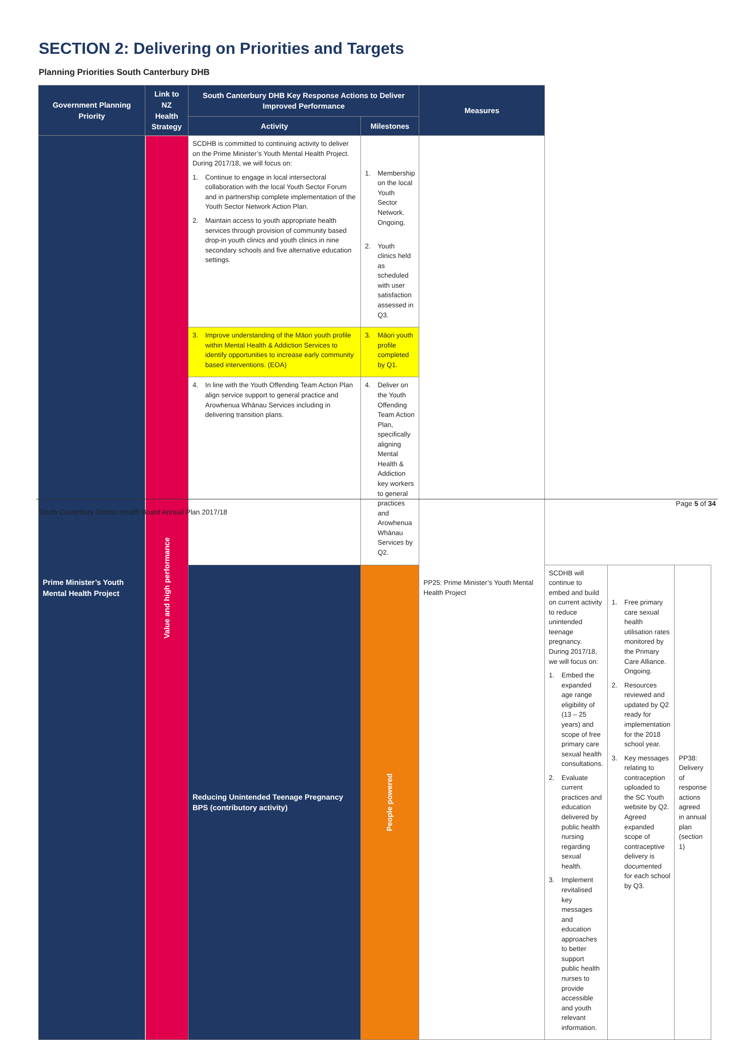SECTION 2: Delivering on Priorities and Targets
Planning Priorities South Canterbury DHB
| Government Planning Priority | Link to NZ Health Strategy | South Canterbury DHB Key Response Actions to Deliver Improved Performance | | Measures | | | |
| --- | --- | --- | --- | --- | --- | --- | --- |
| | | Activity | Milestones | | | | |
| Prime Minister’s Youth Mental Health Project | Value and high performance | SCDHB is committed to continuing activity to deliver on the Prime Minister’s Youth Mental Health Project. During 2017/18, we will focus on: 1. Continue to engage in local intersectoral collaboration with the local Youth Sector Forum and in partnership complete implementation of the Youth Sector Network Action Plan. 2. Maintain access to youth appropriate health services through provision of community based drop-in youth clinics and youth clinics in nine secondary schools and five alternative education settings. | 1. Membership on the local Youth Sector Network. Ongoing. 2. Youth clinics held as scheduled with user satisfaction assessed in Q3. | PP25: Prime Minister’s Youth Mental Health Project | | | |
| | | 3. Improve understanding of the Māori youth profile within Mental Health & Addiction Services to identify opportunities to increase early community based interventions. (EOA) | 3. Māori youth profile completed by Q1. | | | | |
| | | 4. In line with the Youth Offending Team Action Plan align service support to general practice and Arowhenua Whānau Services including in delivering transition plans. | 4. Deliver on the Youth Offending Team Action Plan, specifically aligning Mental Health & Addiction key workers to general practices and Arowhenua Whānau Services by Q2. | | | | |
| | | Reducing Unintended Teenage Pregnancy BPS (contributory activity) | People powered | | SCDHB will continue to embed and build on current activity to reduce unintended teenage pregnancy. During 2017/18, we will focus on: 1. Embed the expanded age range eligibility of (13 – 25 years) and scope of free primary care sexual health consultations. 2. Evaluate current practices and education delivered by public health nursing regarding sexual health. 3. Implement revitalised key messages and education approaches to better support public health nurses to provide accessible and youth relevant information. | 1. Free primary care sexual health utilisation rates monitored by the Primary Care Alliance. Ongoing. 2. Resources reviewed and updated by Q2 ready for implementation for the 2018 school year. 3. Key messages relating to contraception uploaded to the SC Youth website by Q2. Agreed expanded scope of contraceptive delivery is documented for each school by Q3. | PP38: Delivery of response actions agreed in annual plan (section 1) |
Page 5 of 34
South Canterbury District Health Board Annual Plan 2017/18